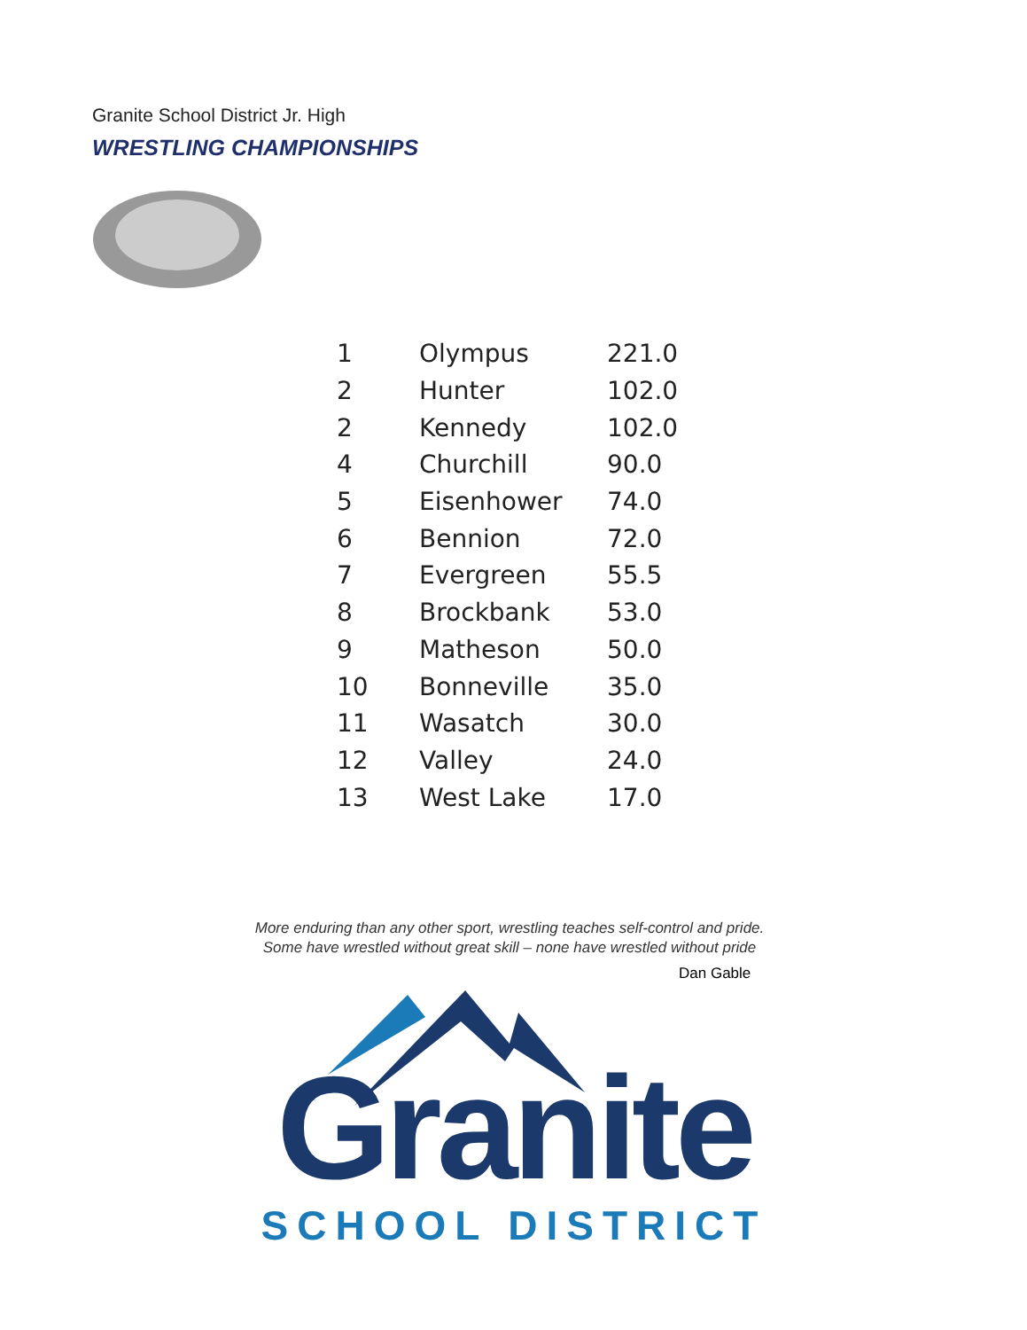Granite School District Jr. High
WRESTLING CHAMPIONSHIPS
| 1 | Olympus | 221.0 |
| 2 | Hunter | 102.0 |
| 2 | Kennedy | 102.0 |
| 4 | Churchill | 90.0 |
| 5 | Eisenhower | 74.0 |
| 6 | Bennion | 72.0 |
| 7 | Evergreen | 55.5 |
| 8 | Brockbank | 53.0 |
| 9 | Matheson | 50.0 |
| 10 | Bonneville | 35.0 |
| 11 | Wasatch | 30.0 |
| 12 | Valley | 24.0 |
| 13 | West Lake | 17.0 |
More enduring than any other sport, wrestling teaches self-control and pride.
Some have wrestled without great skill – none have wrestled without pride
Dan Gable
Granite
SCHOOL DISTRICT